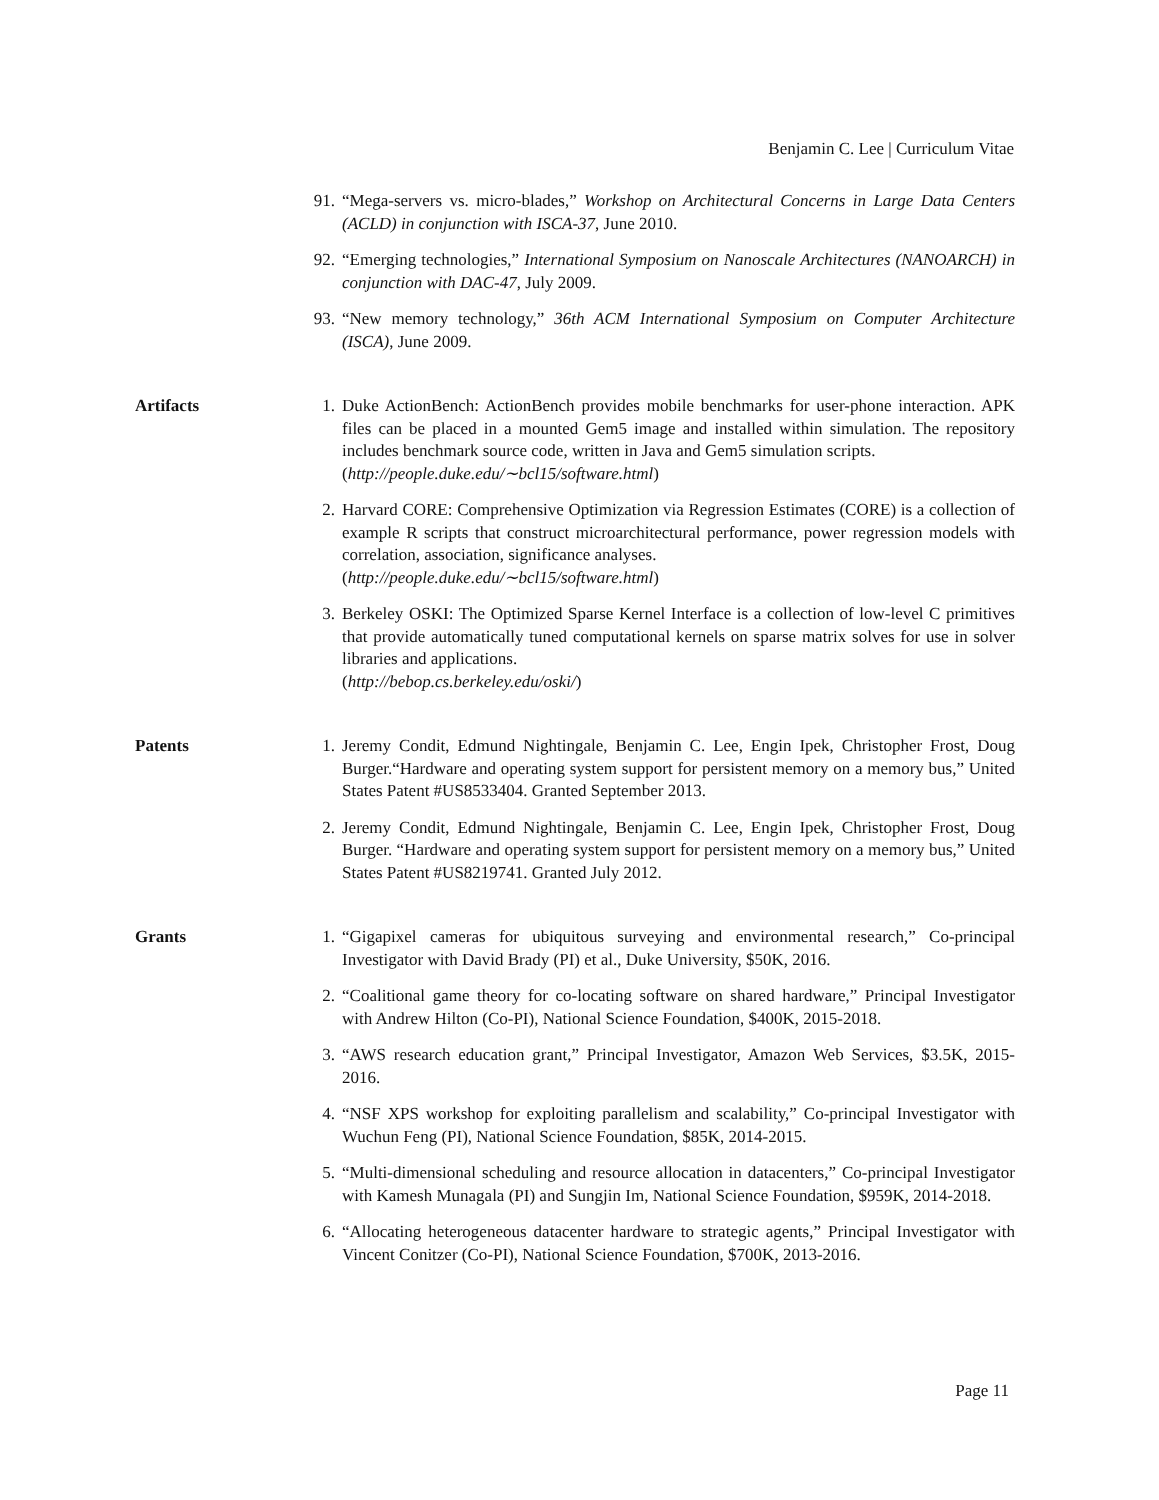Benjamin C. Lee | Curriculum Vitae
91. “Mega-servers vs. micro-blades,” Workshop on Architectural Concerns in Large Data Centers (ACLD) in conjunction with ISCA-37, June 2010.
92. “Emerging technologies,” International Symposium on Nanoscale Architectures (NANOARCH) in conjunction with DAC-47, July 2009.
93. “New memory technology,” 36th ACM International Symposium on Computer Architecture (ISCA), June 2009.
Artifacts 1. Duke ActionBench: ActionBench provides mobile benchmarks for user-phone interaction. APK files can be placed in a mounted Gem5 image and installed within simulation. The repository includes benchmark source code, written in Java and Gem5 simulation scripts.
(http://people.duke.edu/∼bcl15/software.html)
2. Harvard CORE: Comprehensive Optimization via Regression Estimates (CORE) is a collection of example R scripts that construct microarchitectural performance, power regression models with correlation, association, significance analyses.
(http://people.duke.edu/∼bcl15/software.html)
3. Berkeley OSKI: The Optimized Sparse Kernel Interface is a collection of low-level C primitives that provide automatically tuned computational kernels on sparse matrix solves for use in solver libraries and applications.
(http://bebop.cs.berkeley.edu/oski/)
Patents 1. Jeremy Condit, Edmund Nightingale, Benjamin C. Lee, Engin Ipek, Christopher Frost, Doug Burger.“Hardware and operating system support for persistent memory on a memory bus,” United States Patent #US8533404. Granted September 2013.
2. Jeremy Condit, Edmund Nightingale, Benjamin C. Lee, Engin Ipek, Christopher Frost, Doug Burger. “Hardware and operating system support for persistent memory on a memory bus,” United States Patent #US8219741. Granted July 2012.
Grants 1. “Gigapixel cameras for ubiquitous surveying and environmental research,” Co-principal Investigator with David Brady (PI) et al., Duke University, $50K, 2016.
2. “Coalitional game theory for co-locating software on shared hardware,” Principal Investigator with Andrew Hilton (Co-PI), National Science Foundation, $400K, 2015-2018.
3. “AWS research education grant,” Principal Investigator, Amazon Web Services, $3.5K, 2015-2016.
4. “NSF XPS workshop for exploiting parallelism and scalability,” Co-principal Investigator with Wuchun Feng (PI), National Science Foundation, $85K, 2014-2015.
5. “Multi-dimensional scheduling and resource allocation in datacenters,” Co-principal Investigator with Kamesh Munagala (PI) and Sungjin Im, National Science Foundation, $959K, 2014-2018.
6. “Allocating heterogeneous datacenter hardware to strategic agents,” Principal Investigator with Vincent Conitzer (Co-PI), National Science Foundation, $700K, 2013-2016.
Page 11